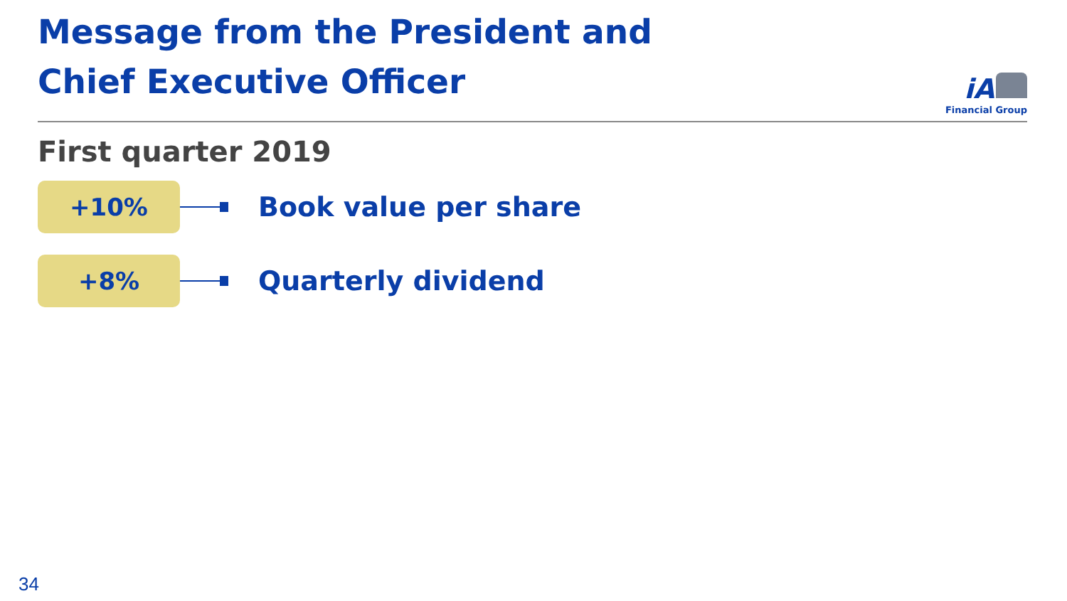Message from the President and
Chief Executive Officer
iA
Financial Group
First quarter 2019
+10%
Book value per share
+8%
Quarterly dividend
34